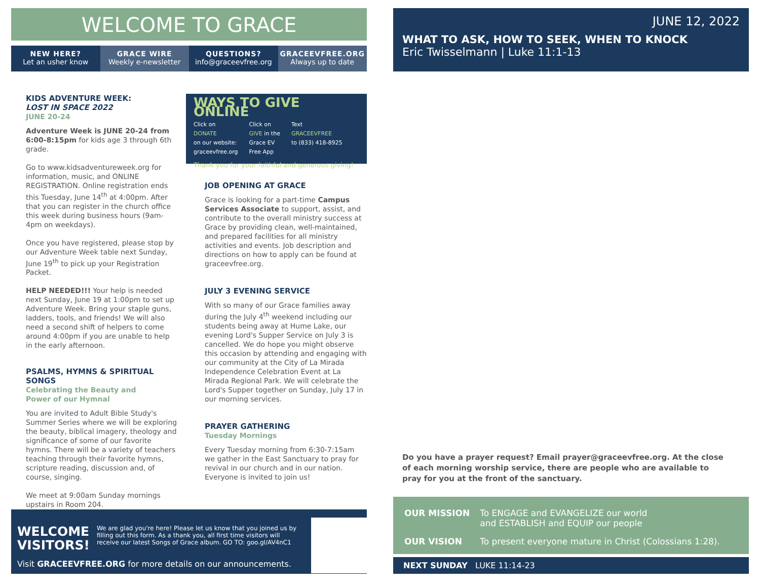WELCOME TO GRACE
NEW HERE?
Let an usher know
GRACE WIRE
Weekly e-newsletter
QUESTIONS?
info@graceevfree.org
GRACEEVFREE.ORG
Always up to date
KIDS ADVENTURE WEEK:
LOST IN SPACE 2022
JUNE 20-24
Adventure Week is JUNE 20-24 from 6:00-8:15pm for kids age 3 through 6th grade.
Go to www.kidsadventureweek.org for information, music, and ONLINE REGISTRATION. Online registration ends this Tuesday, June 14<sup>th</sup> at 4:00pm. After that you can register in the church office this week during business hours (9am-4pm on weekdays).
Once you have registered, please stop by our Adventure Week table next Sunday, June 19<sup>th</sup> to pick up your Registration Packet.
HELP NEEDED!!! Your help is needed next Sunday, June 19 at 1:00pm to set up Adventure Week. Bring your staple guns, ladders, tools, and friends! We will also need a second shift of helpers to come around 4:00pm if you are unable to help in the early afternoon.
PSALMS, HYMNS & SPIRITUAL SONGS
Celebrating the Beauty and
Power of our Hymnal
You are invited to Adult Bible Study's Summer Series where we will be exploring the beauty, biblical imagery, theology and significance of some of our favorite hymns. There will be a variety of teachers teaching through their favorite hymns, scripture reading, discussion and, of course, singing.
We meet at 9:00am Sunday mornings upstairs in Room 204.
WAYS TO GIVE ONLINE
Click on
DONATE
on our website:
graceevfree.org
Click on
GIVE in the
Grace EV
Free App
Text
GRACEEVFREE
to (833) 418-8925
Thank you for your faithful and generous giving!
JOB OPENING AT GRACE
Grace is looking for a part-time Campus Services Associate to support, assist, and contribute to the overall ministry success at Grace by providing clean, well-maintained, and prepared facilities for all ministry activities and events. Job description and directions on how to apply can be found at graceevfree.org.
JULY 3 EVENING SERVICE
With so many of our Grace families away during the July 4<sup>th</sup> weekend including our students being away at Hume Lake, our evening Lord's Supper Service on July 3 is cancelled. We do hope you might observe this occasion by attending and engaging with our community at the City of La Mirada Independence Celebration Event at La Mirada Regional Park. We will celebrate the Lord's Supper together on Sunday, July 17 in our morning services.
PRAYER GATHERING
Tuesday Mornings
Every Tuesday morning from 6:30-7:15am we gather in the East Sanctuary to pray for revival in our church and in our nation. Everyone is invited to join us!
WELCOME
VISITORS!
We are glad you're here! Please let us know that you joined us by filling out this form. As a thank you, all first time visitors will receive our latest Songs of Grace album. GO TO: goo.gl/AV4nC1
Visit GRACEEVFREE.ORG for more details on our announcements.
JUNE 12, 2022
WHAT TO ASK, HOW TO SEEK, WHEN TO KNOCK
Eric Twisselmann | Luke 11:1-13
Do you have a prayer request? Email prayer@graceevfree.org. At the close of each morning worship service, there are people who are available to pray for you at the front of the sanctuary.
| OUR MISSION | To ENGAGE and EVANGELIZE our world and ESTABLISH and EQUIP our people |
| OUR VISION | To present everyone mature in Christ (Colossians 1:28). |
NEXT SUNDAY LUKE 11:14-23